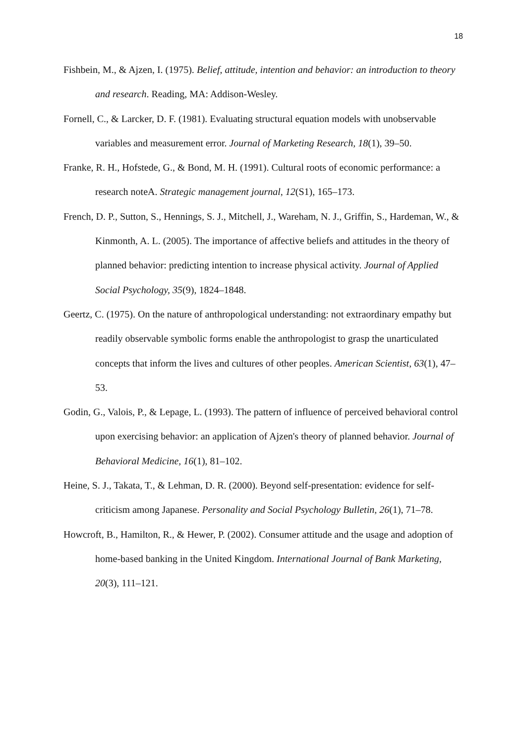18
Fishbein, M., & Ajzen, I. (1975). Belief, attitude, intention and behavior: an introduction to theory and research. Reading, MA: Addison-Wesley.
Fornell, C., & Larcker, D. F. (1981). Evaluating structural equation models with unobservable variables and measurement error. Journal of Marketing Research, 18(1), 39–50.
Franke, R. H., Hofstede, G., & Bond, M. H. (1991). Cultural roots of economic performance: a research noteA. Strategic management journal, 12(S1), 165–173.
French, D. P., Sutton, S., Hennings, S. J., Mitchell, J., Wareham, N. J., Griffin, S., Hardeman, W., & Kinmonth, A. L. (2005). The importance of affective beliefs and attitudes in the theory of planned behavior: predicting intention to increase physical activity. Journal of Applied Social Psychology, 35(9), 1824–1848.
Geertz, C. (1975). On the nature of anthropological understanding: not extraordinary empathy but readily observable symbolic forms enable the anthropologist to grasp the unarticulated concepts that inform the lives and cultures of other peoples. American Scientist, 63(1), 47–53.
Godin, G., Valois, P., & Lepage, L. (1993). The pattern of influence of perceived behavioral control upon exercising behavior: an application of Ajzen's theory of planned behavior. Journal of Behavioral Medicine, 16(1), 81–102.
Heine, S. J., Takata, T., & Lehman, D. R. (2000). Beyond self-presentation: evidence for self-criticism among Japanese. Personality and Social Psychology Bulletin, 26(1), 71–78.
Howcroft, B., Hamilton, R., & Hewer, P. (2002). Consumer attitude and the usage and adoption of home-based banking in the United Kingdom. International Journal of Bank Marketing, 20(3), 111–121.